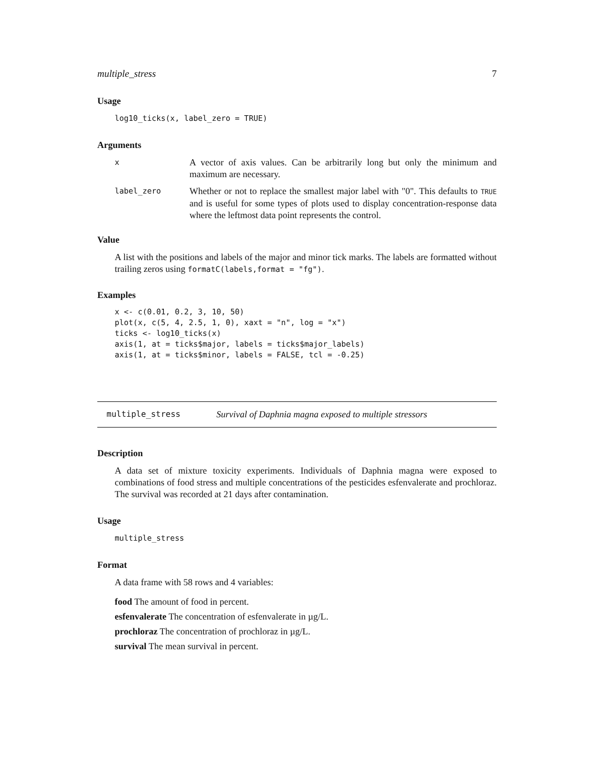multiple_stress 7
Usage
log10_ticks(x, label_zero = TRUE)
Arguments
x A vector of axis values. Can be arbitrarily long but only the minimum and maximum are necessary.
label_zero Whether or not to replace the smallest major label with "0". This defaults to TRUE and is useful for some types of plots used to display concentration-response data where the leftmost data point represents the control.
Value
A list with the positions and labels of the major and minor tick marks. The labels are formatted without trailing zeros using formatC(labels,format = "fg").
Examples
x <- c(0.01, 0.2, 3, 10, 50)
plot(x, c(5, 4, 2.5, 1, 0), xaxt = "n", log = "x")
ticks <- log10_ticks(x)
axis(1, at = ticks$major, labels = ticks$major_labels)
axis(1, at = ticks$minor, labels = FALSE, tcl = -0.25)
multiple_stress Survival of Daphnia magna exposed to multiple stressors
Description
A data set of mixture toxicity experiments. Individuals of Daphnia magna were exposed to combinations of food stress and multiple concentrations of the pesticides esfenvalerate and prochloraz. The survival was recorded at 21 days after contamination.
Usage
multiple_stress
Format
A data frame with 58 rows and 4 variables:
food The amount of food in percent.
esfenvalerate The concentration of esfenvalerate in µg/L.
prochloraz The concentration of prochloraz in µg/L.
survival The mean survival in percent.